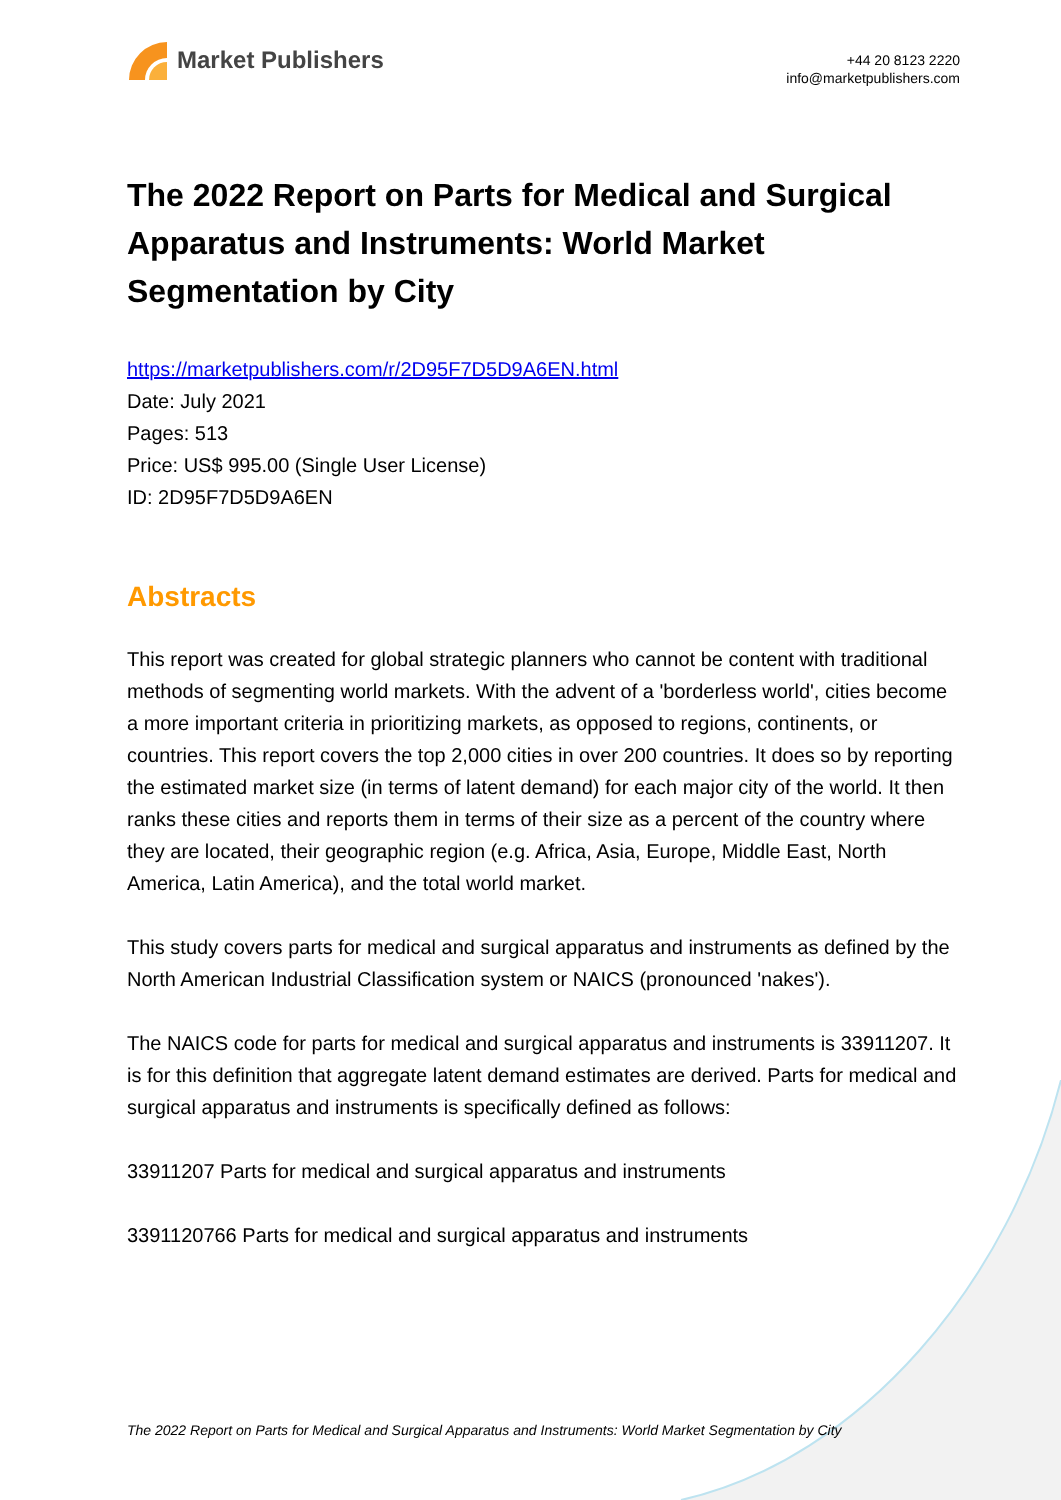Market Publishers
+44 20 8123 2220
info@marketpublishers.com
The 2022 Report on Parts for Medical and Surgical Apparatus and Instruments: World Market Segmentation by City
https://marketpublishers.com/r/2D95F7D5D9A6EN.html
Date: July 2021
Pages: 513
Price: US$ 995.00 (Single User License)
ID: 2D95F7D5D9A6EN
Abstracts
This report was created for global strategic planners who cannot be content with traditional methods of segmenting world markets. With the advent of a 'borderless world', cities become a more important criteria in prioritizing markets, as opposed to regions, continents, or countries. This report covers the top 2,000 cities in over 200 countries. It does so by reporting the estimated market size (in terms of latent demand) for each major city of the world. It then ranks these cities and reports them in terms of their size as a percent of the country where they are located, their geographic region (e.g. Africa, Asia, Europe, Middle East, North America, Latin America), and the total world market.
This study covers parts for medical and surgical apparatus and instruments as defined by the North American Industrial Classification system or NAICS (pronounced 'nakes').
The NAICS code for parts for medical and surgical apparatus and instruments is 33911207. It is for this definition that aggregate latent demand estimates are derived. Parts for medical and surgical apparatus and instruments is specifically defined as follows:
33911207 Parts for medical and surgical apparatus and instruments
3391120766 Parts for medical and surgical apparatus and instruments
The 2022 Report on Parts for Medical and Surgical Apparatus and Instruments: World Market Segmentation by City